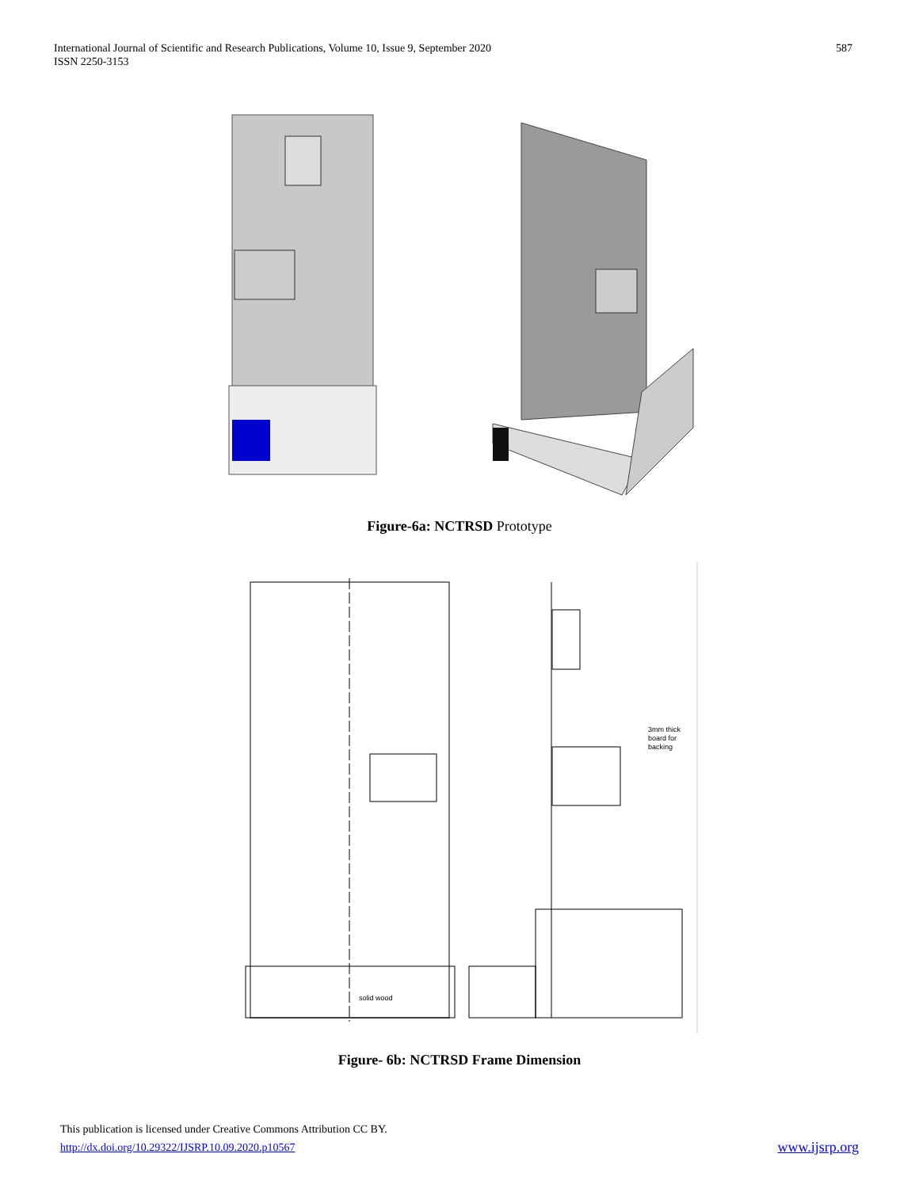International Journal of Scientific and Research Publications, Volume 10, Issue 9, September 2020
ISSN 2250-3153
587
Figure-6a: NCTRSD Prototype
3mm thick
board for
backing
solid wood
Figure- 6b: NCTRSD Frame Dimension
This publication is licensed under Creative Commons Attribution CC BY.
http://dx.doi.org/10.29322/IJSRP.10.09.2020.p10567 www.ijsrp.org